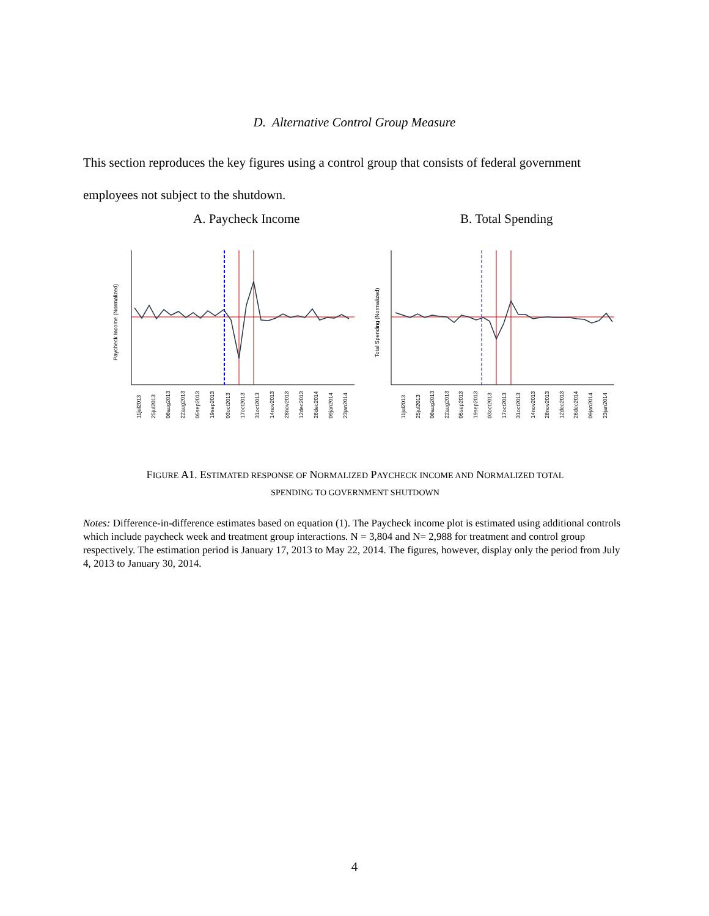D. Alternative Control Group Measure
This section reproduces the key figures using a control group that consists of federal government employees not subject to the shutdown.
A. Paycheck Income B. Total Spending
Paycheck Income (Normalized)
11jul2013
25jul2013
08aug2013
22aug2013
05sep2013
19sep2013
03oct2013
17oct2013
31oct2013
14nov2013
28nov2013
12dec2013
26dec2014
09jan2014
23jan2014
Total Spending (Normalized)
11jul2013
25jul2013
08aug2013
22aug2013
05sep2013
19sep2013
03oct2013
17oct2013
31oct2013
14nov2013
28nov2013
12dec2013
26dec2014
09jan2014
23jan2014
FIGURE A1. ESTIMATED RESPONSE OF NORMALIZED PAYCHECK INCOME AND NORMALIZED TOTAL
SPENDING TO GOVERNMENT SHUTDOWN
Notes: Difference-in-difference estimates based on equation (1). The Paycheck income plot is estimated using additional controls which include paycheck week and treatment group interactions. N = 3,804 and N= 2,988 for treatment and control group respectively. The estimation period is January 17, 2013 to May 22, 2014. The figures, however, display only the period from July 4, 2013 to January 30, 2014.
4